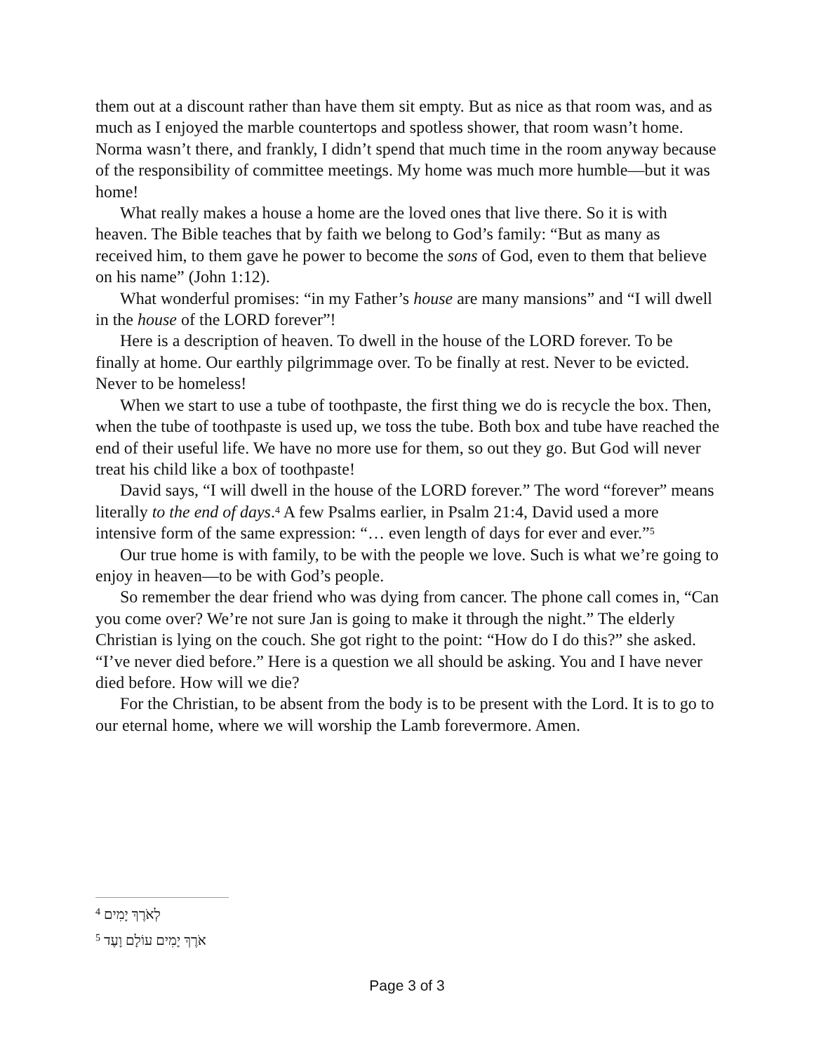them out at a discount rather than have them sit empty. But as nice as that room was, and as much as I enjoyed the marble countertops and spotless shower, that room wasn’t home. Norma wasn’t there, and frankly, I didn’t spend that much time in the room anyway because of the responsibility of committee meetings. My home was much more humble—but it was home!
What really makes a house a home are the loved ones that live there. So it is with heaven. The Bible teaches that by faith we belong to God’s family: “But as many as received him, to them gave he power to become the sons of God, even to them that believe on his name” (John 1:12).
What wonderful promises: “in my Father’s house are many mansions” and “I will dwell in the house of the LORD forever”!
Here is a description of heaven. To dwell in the house of the LORD forever. To be finally at home. Our earthly pilgrimmage over. To be finally at rest. Never to be evicted. Never to be homeless!
When we start to use a tube of toothpaste, the first thing we do is recycle the box. Then, when the tube of toothpaste is used up, we toss the tube. Both box and tube have reached the end of their useful life. We have no more use for them, so out they go. But God will never treat his child like a box of toothpaste!
David says, “I will dwell in the house of the LORD forever.” The word “forever” means literally to the end of days.<sup>4</sup> A few Psalms earlier, in Psalm 21:4, David used a more intensive form of the same expression: “… even length of days for ever and ever.”<sup>5</sup>
Our true home is with family, to be with the people we love. Such is what we’re going to enjoy in heaven—to be with God’s people.
So remember the dear friend who was dying from cancer. The phone call comes in, “Can you come over? We’re not sure Jan is going to make it through the night.” The elderly Christian is lying on the couch. She got right to the point: “How do I do this?” she asked. “I’ve never died before.” Here is a question we all should be asking. You and I have never died before. How will we die?
For the Christian, to be absent from the body is to be present with the Lord. It is to go to our eternal home, where we will worship the Lamb forevermore. Amen.
<sup>4</sup> לְאֹרֶךְ יָמִים
<sup>5</sup> אֹרֶךְ יָמִים עוֹלָם וָעֶד
Page 3 of 3